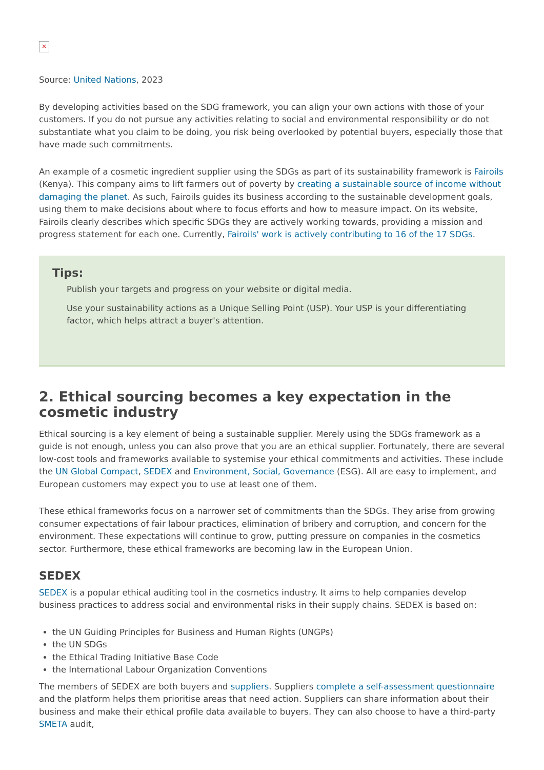×
Source: United Nations, 2023
By developing activities based on the SDG framework, you can align your own actions with those of your customers. If you do not pursue any activities relating to social and environmental responsibility or do not substantiate what you claim to be doing, you risk being overlooked by potential buyers, especially those that have made such commitments.
An example of a cosmetic ingredient supplier using the SDGs as part of its sustainability framework is Fairoils (Kenya). This company aims to lift farmers out of poverty by creating a sustainable source of income without damaging the planet. As such, Fairoils guides its business according to the sustainable development goals, using them to make decisions about where to focus efforts and how to measure impact. On its website, Fairoils clearly describes which specific SDGs they are actively working towards, providing a mission and progress statement for each one. Currently, Fairoils' work is actively contributing to 16 of the 17 SDGs.
Tips:
Publish your targets and progress on your website or digital media.
Use your sustainability actions as a Unique Selling Point (USP). Your USP is your differentiating factor, which helps attract a buyer's attention.
2. Ethical sourcing becomes a key expectation in the cosmetic industry
Ethical sourcing is a key element of being a sustainable supplier. Merely using the SDGs framework as a guide is not enough, unless you can also prove that you are an ethical supplier. Fortunately, there are several low-cost tools and frameworks available to systemise your ethical commitments and activities. These include the UN Global Compact, SEDEX and Environment, Social, Governance (ESG). All are easy to implement, and European customers may expect you to use at least one of them.
These ethical frameworks focus on a narrower set of commitments than the SDGs. They arise from growing consumer expectations of fair labour practices, elimination of bribery and corruption, and concern for the environment. These expectations will continue to grow, putting pressure on companies in the cosmetics sector. Furthermore, these ethical frameworks are becoming law in the European Union.
SEDEX
SEDEX is a popular ethical auditing tool in the cosmetics industry. It aims to help companies develop business practices to address social and environmental risks in their supply chains. SEDEX is based on:
the UN Guiding Principles for Business and Human Rights (UNGPs)
the UN SDGs
the Ethical Trading Initiative Base Code
the International Labour Organization Conventions
The members of SEDEX are both buyers and suppliers. Suppliers complete a self-assessment questionnaire and the platform helps them prioritise areas that need action. Suppliers can share information about their business and make their ethical profile data available to buyers. They can also choose to have a third-party SMETA audit,